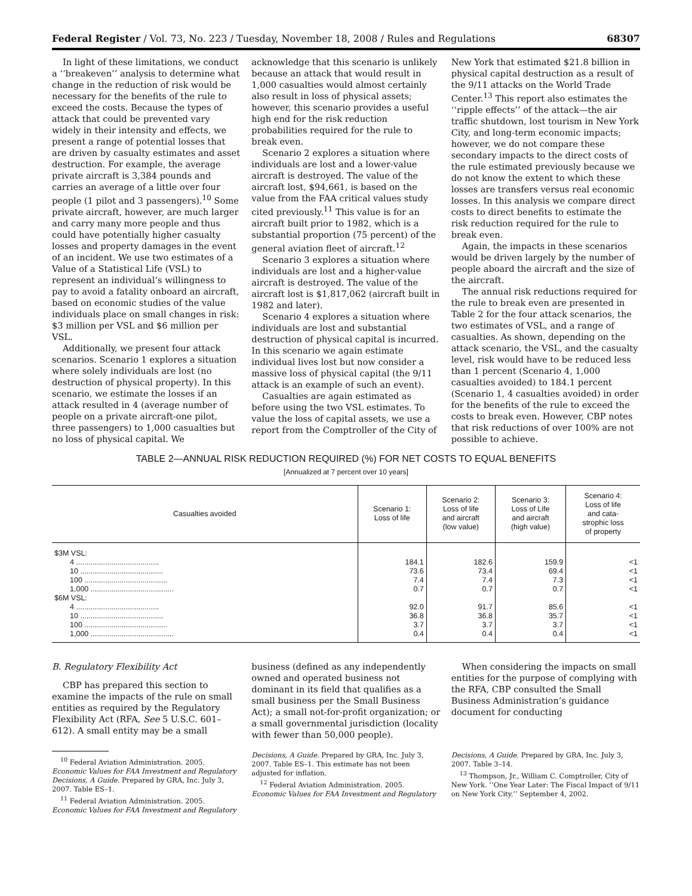Federal Register / Vol. 73, No. 223 / Tuesday, November 18, 2008 / Rules and Regulations 68307
In light of these limitations, we conduct a ‘‘breakeven’’ analysis to determine what change in the reduction of risk would be necessary for the benefits of the rule to exceed the costs. Because the types of attack that could be prevented vary widely in their intensity and effects, we present a range of potential losses that are driven by casualty estimates and asset destruction. For example, the average private aircraft is 3,384 pounds and carries an average of a little over four people (1 pilot and 3 passengers).<sup>10</sup> Some private aircraft, however, are much larger and carry many more people and thus could have potentially higher casualty losses and property damages in the event of an incident. We use two estimates of a Value of a Statistical Life (VSL) to represent an individual’s willingness to pay to avoid a fatality onboard an aircraft, based on economic studies of the value individuals place on small changes in risk: $3 million per VSL and $6 million per VSL.
Additionally, we present four attack scenarios. Scenario 1 explores a situation where solely individuals are lost (no destruction of physical property). In this scenario, we estimate the losses if an attack resulted in 4 (average number of people on a private aircraft-one pilot, three passengers) to 1,000 casualties but no loss of physical capital. We acknowledge that this scenario is unlikely because an attack that would result in 1,000 casualties would almost certainly also result in loss of physical assets; however, this scenario provides a useful high end for the risk reduction probabilities required for the rule to break even.
Scenario 2 explores a situation where individuals are lost and a lower-value aircraft is destroyed. The value of the aircraft lost, $94,661, is based on the value from the FAA critical values study cited previously.<sup>11</sup> This value is for an aircraft built prior to 1982, which is a substantial proportion (75 percent) of the general aviation fleet of aircraft.<sup>12</sup>
Scenario 3 explores a situation where individuals are lost and a higher-value aircraft is destroyed. The value of the aircraft lost is $1,817,062 (aircraft built in 1982 and later).
Scenario 4 explores a situation where individuals are lost and substantial destruction of physical capital is incurred. In this scenario we again estimate individual lives lost but now consider a massive loss of physical capital (the 9/11 attack is an example of such an event).
Casualties are again estimated as before using the two VSL estimates. To value the loss of capital assets, we use a report from the Comptroller of the City of New York that estimated $21.8 billion in physical capital destruction as a result of the 9/11 attacks on the World Trade Center.<sup>13</sup> This report also estimates the ‘‘ripple effects’’ of the attack—the air traffic shutdown, lost tourism in New York City, and long-term economic impacts; however, we do not compare these secondary impacts to the direct costs of the rule estimated previously because we do not know the extent to which these losses are transfers versus real economic losses. In this analysis we compare direct costs to direct benefits to estimate the risk reduction required for the rule to break even.
Again, the impacts in these scenarios would be driven largely by the number of people aboard the aircraft and the size of the aircraft.
The annual risk reductions required for the rule to break even are presented in Table 2 for the four attack scenarios, the two estimates of VSL, and a range of casualties. As shown, depending on the attack scenario, the VSL, and the casualty level, risk would have to be reduced less than 1 percent (Scenario 4, 1,000 casualties avoided) to 184.1 percent (Scenario 1, 4 casualties avoided) in order for the benefits of the rule to exceed the costs to break even. However, CBP notes that risk reductions of over 100% are not possible to achieve.
TABLE 2—ANNUAL RISK REDUCTION REQUIRED (%) FOR NET COSTS TO EQUAL BENEFITS
[Annualized at 7 percent over 10 years]
| Casualties avoided | Scenario 1: Loss of life | Scenario 2: Loss of life and aircraft (low value) | Scenario 3: Loss of Life and aircraft (high value) | Scenario 4: Loss of life and cata- strophic loss of property |
| --- | --- | --- | --- | --- |
| $3M VSL: | | | | |
| 4 ........................................ | 184.1 | 182.6 | 159.9 | <1 |
| 10 ........................................ | 73.6 | 73.4 | 69.4 | <1 |
| 100 ........................................ | 7.4 | 7.4 | 7.3 | <1 |
| 1,000 ........................................ | 0.7 | 0.7 | 0.7 | <1 |
| $6M VSL: | | | | |
| 4 ........................................ | 92.0 | 91.7 | 85.6 | <1 |
| 10 ........................................ | 36.8 | 36.8 | 35.7 | <1 |
| 100 ........................................ | 3.7 | 3.7 | 3.7 | <1 |
| 1,000 ........................................ | 0.4 | 0.4 | 0.4 | <1 |
B. Regulatory Flexibility Act
CBP has prepared this section to examine the impacts of the rule on small entities as required by the Regulatory Flexibility Act (RFA, See 5 U.S.C. 601–612). A small entity may be a small business (defined as any independently owned and operated business not dominant in its field that qualifies as a small business per the Small Business Act); a small not-for-profit organization; or a small governmental jurisdiction (locality with fewer than 50,000 people).
When considering the impacts on small entities for the purpose of complying with the RFA, CBP consulted the Small Business Administration’s guidance document for conducting
<sup>10</sup> Federal Aviation Administration. 2005. Economic Values for FAA Investment and Regulatory Decisions, A Guide. Prepared by GRA, Inc. July 3, 2007. Table ES–1.
<sup>11</sup> Federal Aviation Administration. 2005. Economic Values for FAA Investment and Regulatory Decisions, A Guide. Prepared by GRA, Inc. July 3, 2007. Table ES–1. This estimate has not been adjusted for inflation.
<sup>12</sup> Federal Aviation Administration. 2005. Economic Values for FAA Investment and Regulatory Decisions, A Guide. Prepared by GRA, Inc. July 3, 2007. Table 3–14.
<sup>13</sup> Thompson, Jr., William C. Comptroller, City of New York. ‘‘One Year Later: The Fiscal Impact of 9/11 on New York City.’’ September 4, 2002.